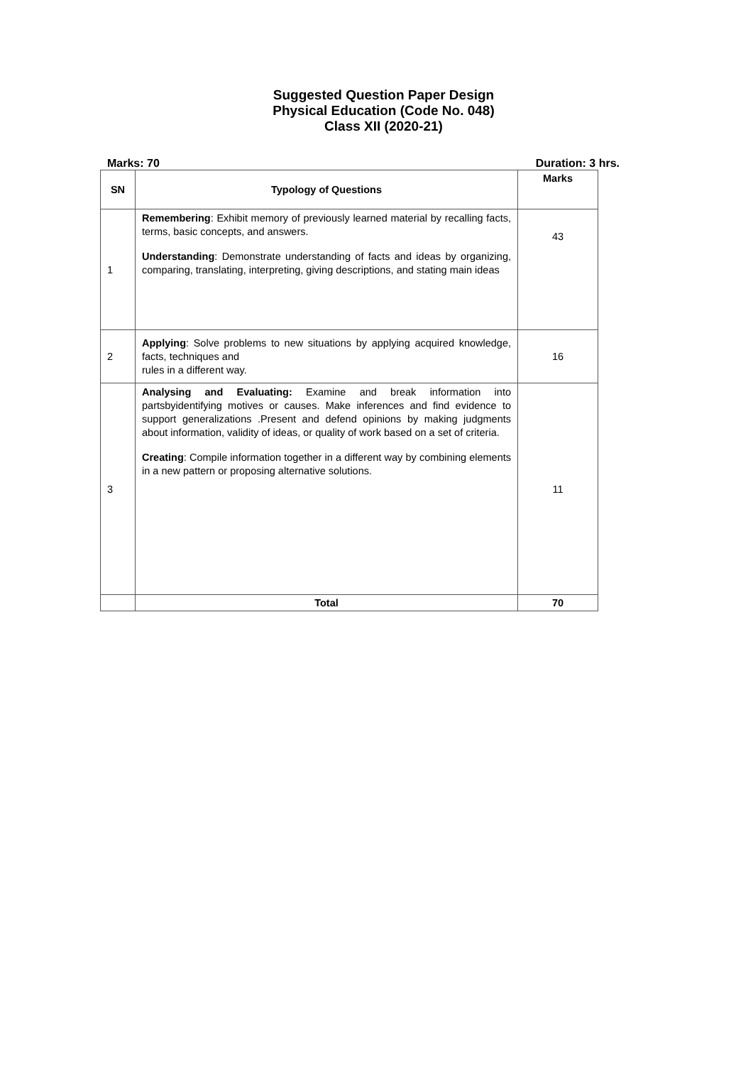Suggested Question Paper Design
Physical Education (Code No. 048)
Class XII (2020-21)
Marks: 70 Duration: 3 hrs.
| SN | Typology of Questions | Marks |
| --- | --- | --- |
| 1 | Remembering : Exhibit memory of previously learned material by recalling facts, terms, basic concepts, and answers. Understanding : Demonstrate understanding of facts and ideas by organizing, comparing, translating, interpreting, giving descriptions, and stating main ideas | 43 |
| 2 | Applying : Solve problems to new situations by applying acquired knowledge, facts, techniques and rules in a different way. | 16 |
| 3 | Analysing and Evaluating: Examine and break information into partsbyidentifying motives or causes. Make inferences and find evidence to support generalizations .Present and defend opinions by making judgments about information, validity of ideas, or quality of work based on a set of criteria. Creating : Compile information together in a different way by combining elements in a new pattern or proposing alternative solutions. | 11 |
| | Total | 70 |